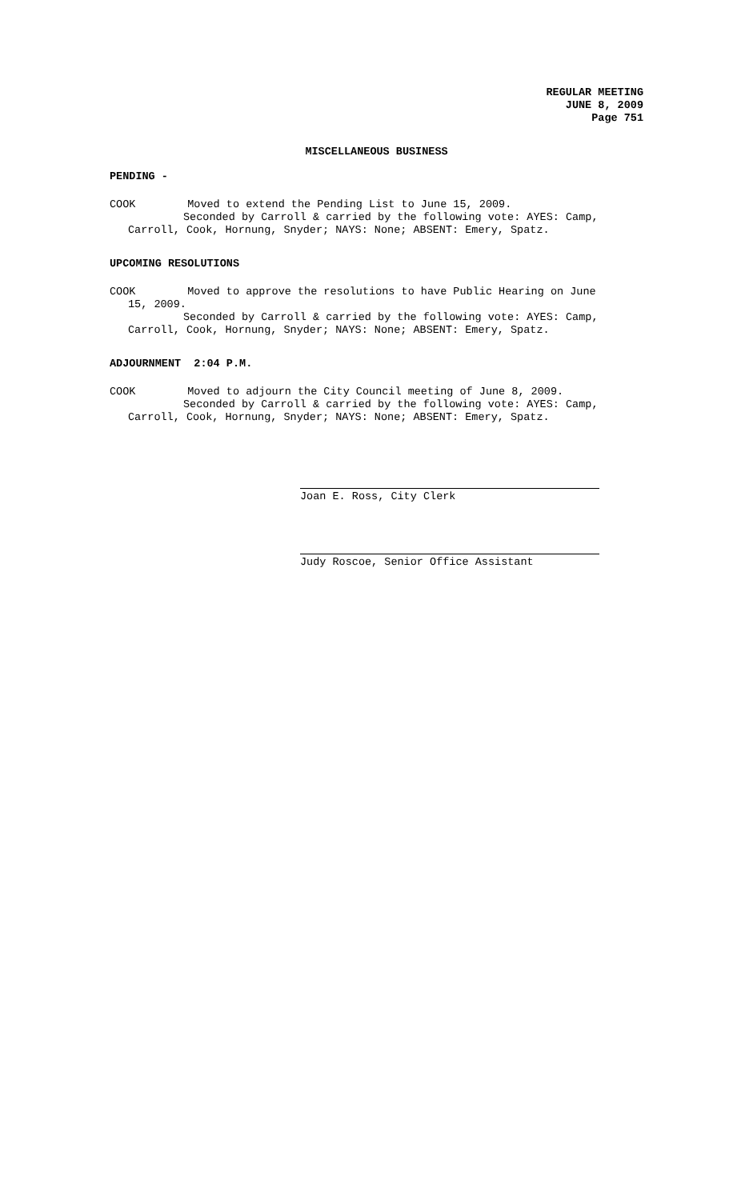REGULAR MEETING
JUNE 8, 2009
Page 751
MISCELLANEOUS BUSINESS
PENDING -
COOK Moved to extend the Pending List to June 15, 2009.
Seconded by Carroll & carried by the following vote: AYES: Camp,
Carroll, Cook, Hornung, Snyder; NAYS: None; ABSENT: Emery, Spatz.
UPCOMING RESOLUTIONS
COOK Moved to approve the resolutions to have Public Hearing on June
15, 2009.
Seconded by Carroll & carried by the following vote: AYES: Camp,
Carroll, Cook, Hornung, Snyder; NAYS: None; ABSENT: Emery, Spatz.
ADJOURNMENT 2:04 P.M.
COOK Moved to adjourn the City Council meeting of June 8, 2009.
Seconded by Carroll & carried by the following vote: AYES: Camp,
Carroll, Cook, Hornung, Snyder; NAYS: None; ABSENT: Emery, Spatz.
Joan E. Ross, City Clerk
Judy Roscoe, Senior Office Assistant